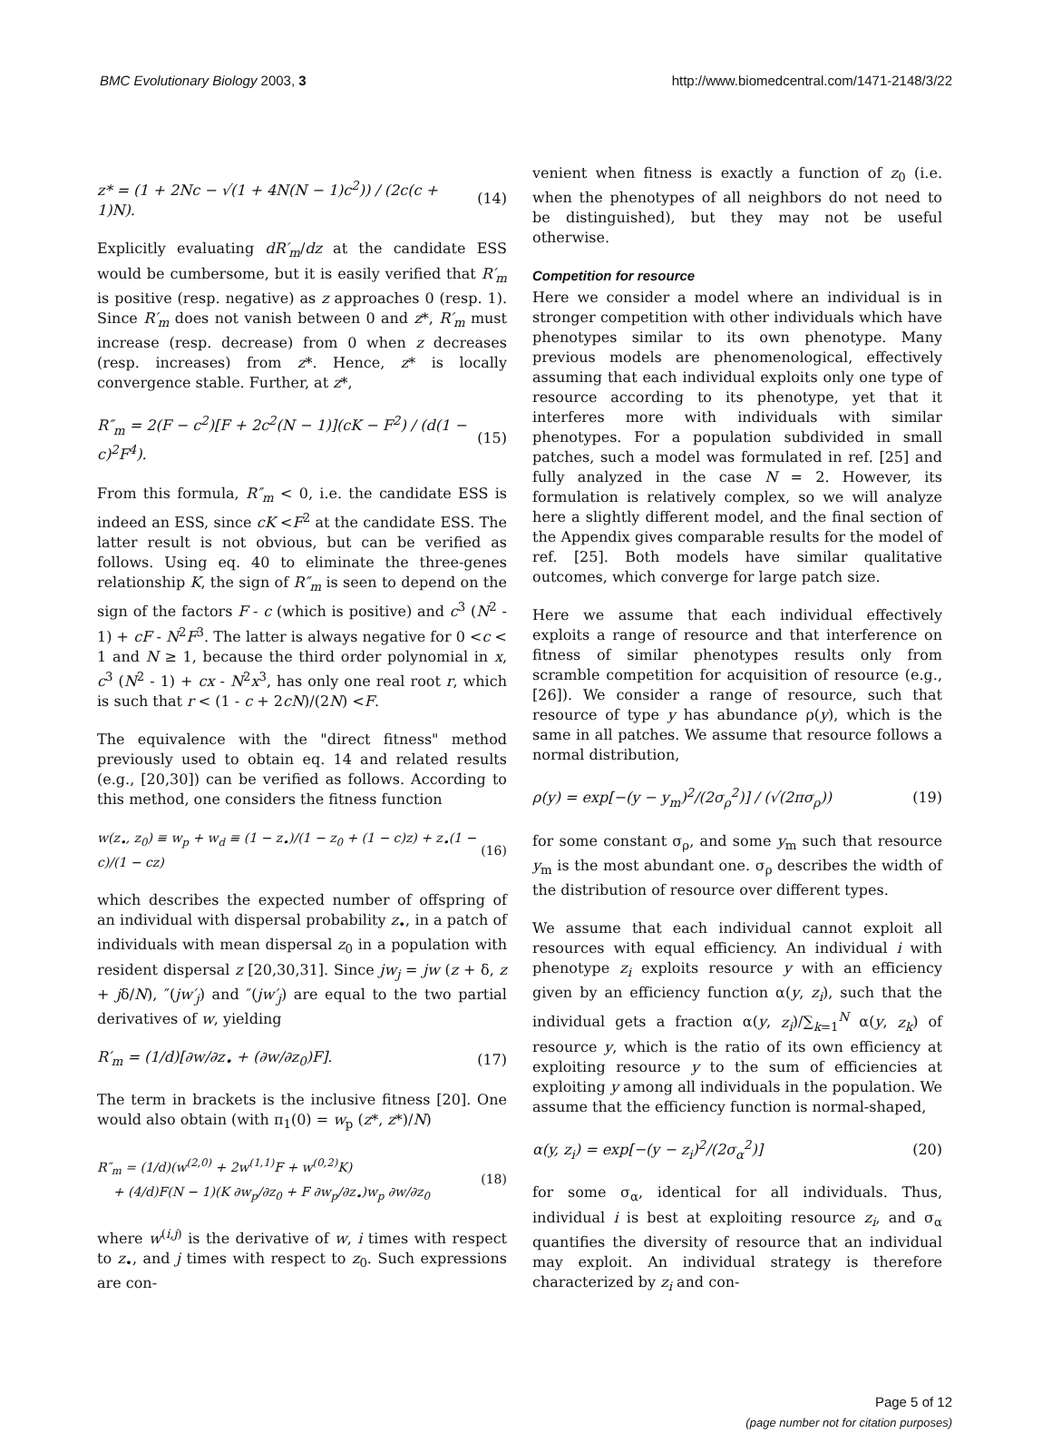BMC Evolutionary Biology 2003, 3 http://www.biomedcentral.com/1471-2148/3/22
z* = (1 + 2Nc − √(1 + 4N(N − 1)c<sup>2</sup>)) / (2c(c + 1)N). (14)
Explicitly evaluating dR′<sub>m</sub>/dz at the candidate ESS would be cumbersome, but it is easily verified that R′<sub>m</sub> is positive (resp. negative) as z approaches 0 (resp. 1). Since R′<sub>m</sub> does not vanish between 0 and z*, R′<sub>m</sub> must increase (resp. decrease) from 0 when z decreases (resp. increases) from z*. Hence, z* is locally convergence stable. Further, at z*,
R″<sub>m</sub> = 2(F − c<sup>2</sup>)[F + 2c<sup>2</sup>(N − 1)](cK − F<sup>2</sup>) / (d(1 − c)<sup>2</sup>F<sup>4</sup>). (15)
From this formula, R″<sub>m</sub> < 0, i.e. the candidate ESS is indeed an ESS, since cK <F<sup>2</sup> at the candidate ESS. The latter result is not obvious, but can be verified as follows. Using eq. 40 to eliminate the three-genes relationship K, the sign of R″<sub>m</sub> is seen to depend on the sign of the factors F - c (which is positive) and c<sup>3</sup> (N<sup>2</sup> - 1) + cF - N<sup>2</sup>F<sup>3</sup>. The latter is always negative for 0 <c < 1 and N ≥ 1, because the third order polynomial in x, c<sup>3</sup> (N<sup>2</sup> - 1) + cx - N<sup>2</sup>x<sup>3</sup>, has only one real root r, which is such that r < (1 - c + 2cN)/(2N) <F.
The equivalence with the "direct fitness" method previously used to obtain eq. 14 and related results (e.g., [20,30]) can be verified as follows. According to this method, one considers the fitness function
w(z<sub>•</sub>, z<sub>0</sub>) ≡ w<sub>p</sub> + w<sub>d</sub> ≡ (1 − z<sub>•</sub>)/(1 − z<sub>0</sub> + (1 − c)z) + z<sub>•</sub>(1 − c)/(1 − cz) (16)
which describes the expected number of offspring of an individual with dispersal probability z<sub>•</sub>, in a patch of individuals with mean dispersal z<sub>0</sub> in a population with resident dispersal z [20,30,31]. Since jw<sub>j</sub> = jw (z + δ, z + jδ/N), ″(jw′<sub>j</sub>) and ″(jw′<sub>j</sub>) are equal to the two partial derivatives of w, yielding
R′<sub>m</sub> = (1/d)[∂w/∂z<sub>•</sub> + (∂w/∂z<sub>0</sub>)F]. (17)
The term in brackets is the inclusive fitness [20]. One would also obtain (with π<sub>1</sub>(0) = w<sub>p</sub> (z*, z*)/N)
R″<sub>m</sub> = (1/d)(w<sup>(2,0)</sup> + 2w<sup>(1,1)</sup>F + w<sup>(0,2)</sup>K)
+ (4/d)F(N − 1)(K ∂w<sub>p</sub>/∂z<sub>0</sub> + F ∂w<sub>p</sub>/∂z<sub>•</sub>)w<sub>p</sub> ∂w/∂z<sub>0</sub> (18)
where w<sup>(i,j)</sup> is the derivative of w, i times with respect to z<sub>•</sub>, and j times with respect to z<sub>0</sub>. Such expressions are con-
venient when fitness is exactly a function of z<sub>0</sub> (i.e. when the phenotypes of all neighbors do not need to be distinguished), but they may not be useful otherwise.
Competition for resource
Here we consider a model where an individual is in stronger competition with other individuals which have phenotypes similar to its own phenotype. Many previous models are phenomenological, effectively assuming that each individual exploits only one type of resource according to its phenotype, yet that it interferes more with individuals with similar phenotypes. For a population subdivided in small patches, such a model was formulated in ref. [25] and fully analyzed in the case N = 2. However, its formulation is relatively complex, so we will analyze here a slightly different model, and the final section of the Appendix gives comparable results for the model of ref. [25]. Both models have similar qualitative outcomes, which converge for large patch size.
Here we assume that each individual effectively exploits a range of resource and that interference on fitness of similar phenotypes results only from scramble competition for acquisition of resource (e.g., [26]). We consider a range of resource, such that resource of type y has abundance ρ(y), which is the same in all patches. We assume that resource follows a normal distribution,
ρ(y) = exp[−(y − y<sub>m</sub>)<sup>2</sup>/(2σ<sub>ρ</sub><sup>2</sup>)] / (√(2πσ<sub>ρ</sub>)) (19)
for some constant σ<sub>ρ</sub>, and some y<sub>m</sub> such that resource y<sub>m</sub> is the most abundant one. σ<sub>ρ</sub> describes the width of the distribution of resource over different types.
We assume that each individual cannot exploit all resources with equal efficiency. An individual i with phenotype z<sub>i</sub> exploits resource y with an efficiency given by an efficiency function α(y, z<sub>i</sub>), such that the individual gets a fraction α(y, z<sub>i</sub>)/∑<sub>k=1</sub><sup>N</sup> α(y, z<sub>k</sub>) of resource y, which is the ratio of its own efficiency at exploiting resource y to the sum of efficiencies at exploiting y among all individuals in the population. We assume that the efficiency function is normal-shaped,
α(y, z<sub>i</sub>) = exp[−(y − z<sub>i</sub>)<sup>2</sup>/(2σ<sub>α</sub><sup>2</sup>)] (20)
for some σ<sub>α</sub>, identical for all individuals. Thus, individual i is best at exploiting resource z<sub>i</sub>, and σ<sub>α</sub> quantifies the diversity of resource that an individual may exploit. An individual strategy is therefore characterized by z<sub>i</sub> and con-
Page 5 of 12
(page number not for citation purposes)